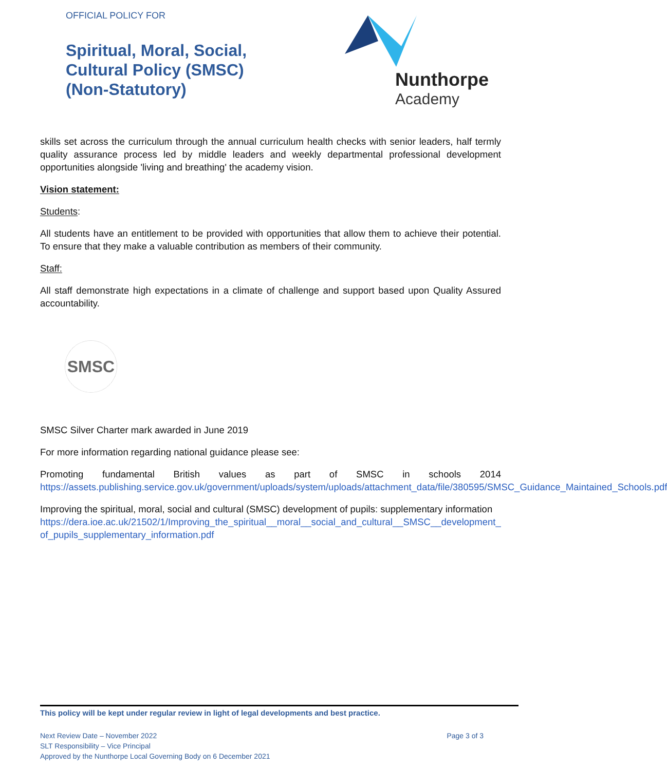OFFICIAL POLICY FOR
Spiritual, Moral, Social,
Cultural Policy (SMSC)
(Non-Statutory)
Nunthorpe
Academy
skills set across the curriculum through the annual curriculum health checks with senior leaders, half termly quality assurance process led by middle leaders and weekly departmental professional development opportunities alongside 'living and breathing' the academy vision.
Vision statement:
Students:
All students have an entitlement to be provided with opportunities that allow them to achieve their potential. To ensure that they make a valuable contribution as members of their community.
Staff:
All staff demonstrate high expectations in a climate of challenge and support based upon Quality Assured accountability.
SMSC
SMSC Silver Charter mark awarded in June 2019
For more information regarding national guidance please see:
Promoting fundamental British values as part of SMSC in schools 2014
https://assets.publishing.service.gov.uk/government/uploads/system/uploads/attachment_data/file/380595/SMSC_Guidance_Maintained_Schools.pdf
Improving the spiritual, moral, social and cultural (SMSC) development of pupils: supplementary information
https://dera.ioe.ac.uk/21502/1/Improving_the_spiritual__moral__social_and_cultural__SMSC__development_of_pupils_supplementary_information.pdf
This policy will be kept under regular review in light of legal developments and best practice.
Next Review Date – November 2022
SLT Responsibility – Vice Principal
Approved by the Nunthorpe Local Governing Body on 6 December 2021
Page 3 of 3